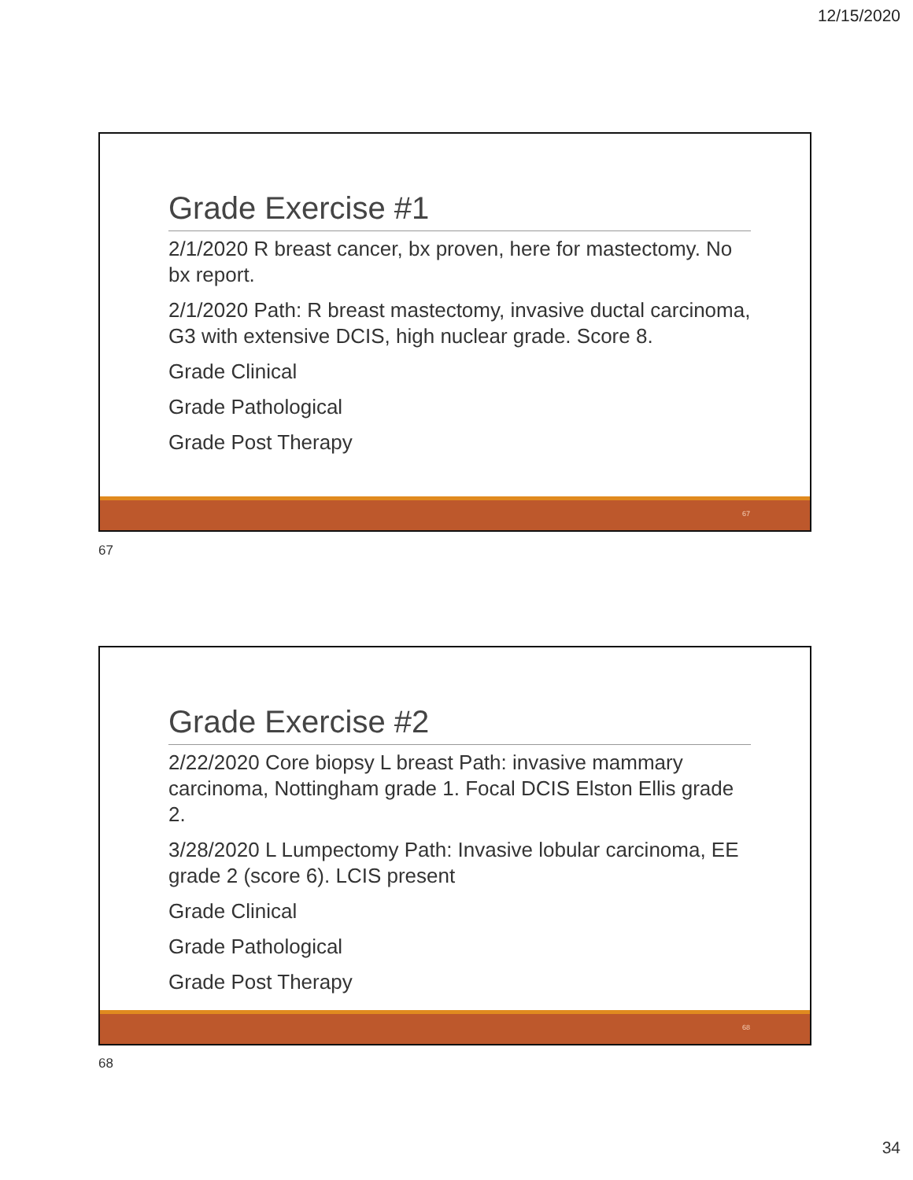12/15/2020
Grade Exercise #1
2/1/2020 R breast cancer, bx proven, here for mastectomy. No bx report.
2/1/2020 Path: R breast mastectomy, invasive ductal carcinoma, G3 with extensive DCIS, high nuclear grade. Score 8.
Grade Clinical
Grade Pathological
Grade Post Therapy
67
67
Grade Exercise #2
2/22/2020 Core biopsy L breast Path: invasive mammary carcinoma, Nottingham grade 1. Focal DCIS Elston Ellis grade 2.
3/28/2020 L Lumpectomy Path: Invasive lobular carcinoma, EE grade 2 (score 6). LCIS present
Grade Clinical
Grade Pathological
Grade Post Therapy
68
68
34